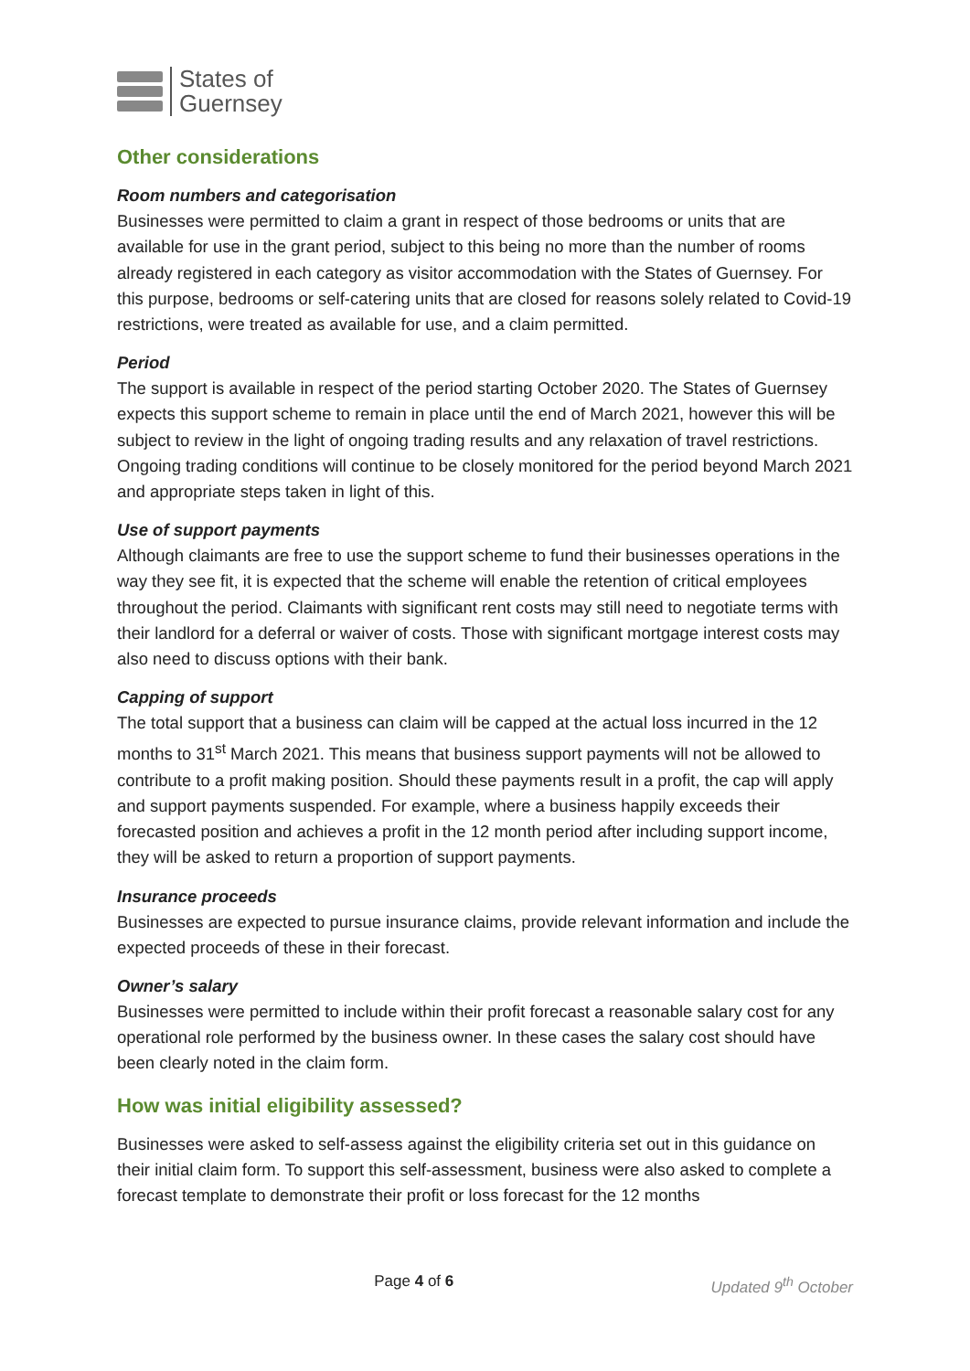States of
Guernsey
Other considerations
Room numbers and categorisation
Businesses were permitted to claim a grant in respect of those bedrooms or units that are available for use in the grant period, subject to this being no more than the number of rooms already registered in each category as visitor accommodation with the States of Guernsey. For this purpose, bedrooms or self-catering units that are closed for reasons solely related to Covid-19 restrictions, were treated as available for use, and a claim permitted.
Period
The support is available in respect of the period starting October 2020. The States of Guernsey expects this support scheme to remain in place until the end of March 2021, however this will be subject to review in the light of ongoing trading results and any relaxation of travel restrictions. Ongoing trading conditions will continue to be closely monitored for the period beyond March 2021 and appropriate steps taken in light of this.
Use of support payments
Although claimants are free to use the support scheme to fund their businesses operations in the way they see fit, it is expected that the scheme will enable the retention of critical employees throughout the period. Claimants with significant rent costs may still need to negotiate terms with their landlord for a deferral or waiver of costs. Those with significant mortgage interest costs may also need to discuss options with their bank.
Capping of support
The total support that a business can claim will be capped at the actual loss incurred in the 12 months to 31<sup>st</sup> March 2021. This means that business support payments will not be allowed to contribute to a profit making position. Should these payments result in a profit, the cap will apply and support payments suspended. For example, where a business happily exceeds their forecasted position and achieves a profit in the 12 month period after including support income, they will be asked to return a proportion of support payments.
Insurance proceeds
Businesses are expected to pursue insurance claims, provide relevant information and include the expected proceeds of these in their forecast.
Owner’s salary
Businesses were permitted to include within their profit forecast a reasonable salary cost for any operational role performed by the business owner. In these cases the salary cost should have been clearly noted in the claim form.
How was initial eligibility assessed?
Businesses were asked to self-assess against the eligibility criteria set out in this guidance on their initial claim form. To support this self-assessment, business were also asked to complete a forecast template to demonstrate their profit or loss forecast for the 12 months
Page 4 of 6 Updated 9<sup>th</sup> October